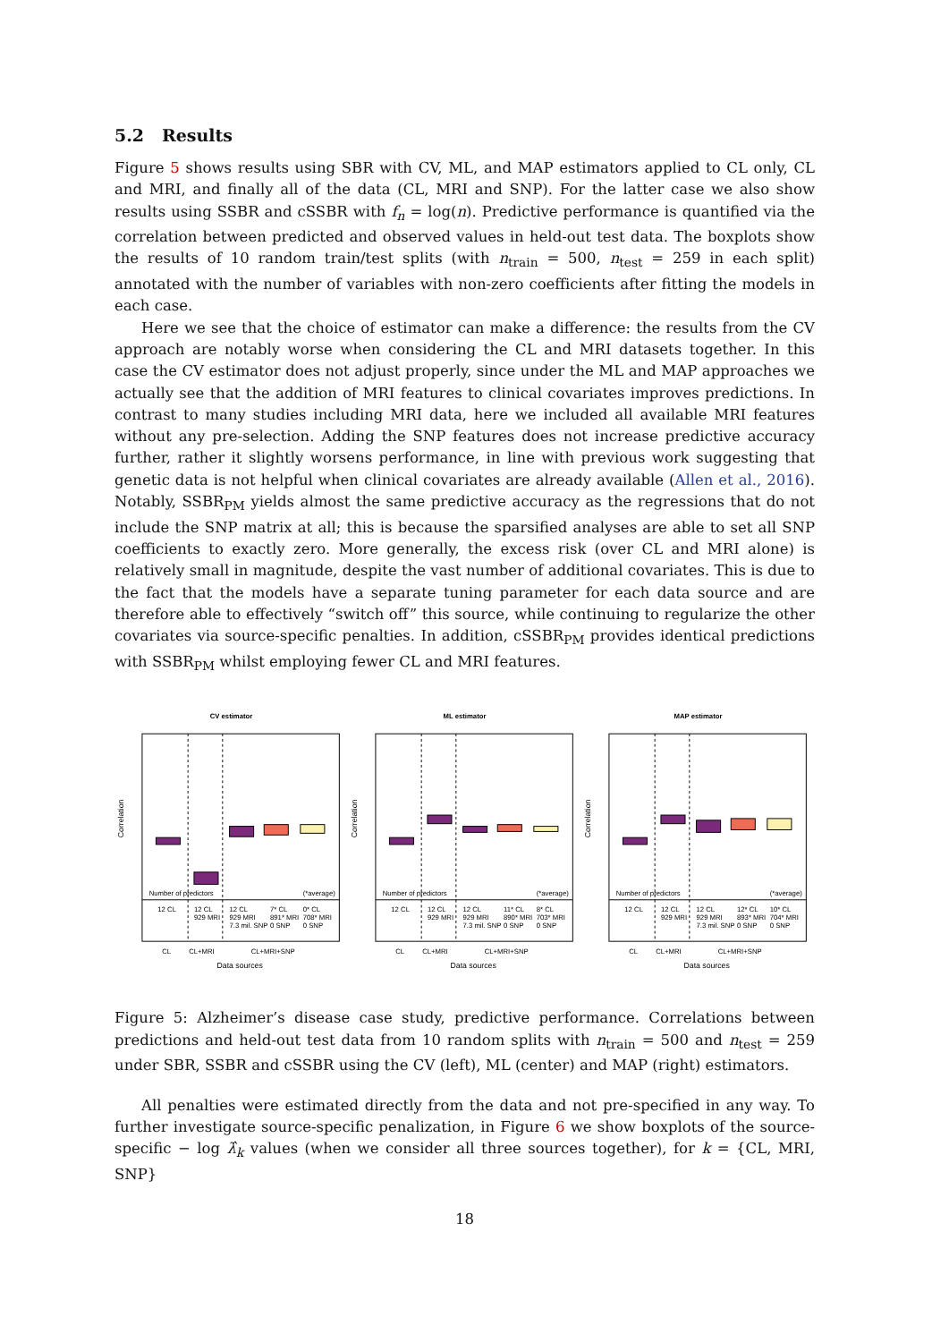5.2 Results
Figure 5 shows results using SBR with CV, ML, and MAP estimators applied to CL only, CL and MRI, and finally all of the data (CL, MRI and SNP). For the latter case we also show results using SSBR and cSSBR with f<sub>n</sub> = log(n). Predictive performance is quantified via the correlation between predicted and observed values in held-out test data. The boxplots show the results of 10 random train/test splits (with n<sub>train</sub> = 500, n<sub>test</sub> = 259 in each split) annotated with the number of variables with non-zero coefficients after fitting the models in each case.
Here we see that the choice of estimator can make a difference: the results from the CV approach are notably worse when considering the CL and MRI datasets together. In this case the CV estimator does not adjust properly, since under the ML and MAP approaches we actually see that the addition of MRI features to clinical covariates improves predictions. In contrast to many studies including MRI data, here we included all available MRI features without any pre-selection. Adding the SNP features does not increase predictive accuracy further, rather it slightly worsens performance, in line with previous work suggesting that genetic data is not helpful when clinical covariates are already available (Allen et al., 2016). Notably, SSBR<sub>PM</sub> yields almost the same predictive accuracy as the regressions that do not include the SNP matrix at all; this is because the sparsified analyses are able to set all SNP coefficients to exactly zero. More generally, the excess risk (over CL and MRI alone) is relatively small in magnitude, despite the vast number of additional covariates. This is due to the fact that the models have a separate tuning parameter for each data source and are therefore able to effectively “switch off” this source, while continuing to regularize the other covariates via source-specific penalties. In addition, cSSBR<sub>PM</sub> provides identical predictions with SSBR<sub>PM</sub> whilst employing fewer CL and MRI features.
CV estimator
Number of predictors
(*average)
12 CL
12 CL
929 MRI
12 CL
929 MRI
7.3 mil. SNP
7* CL
891* MRI
0 SNP
0* CL
708* MRI
0 SNP
CL
CL+MRI
CL+MRI+SNP
Data sources
Correlation
ML estimator
Number of predictors
(*average)
12 CL
12 CL
929 MRI
12 CL
929 MRI
7.3 mil. SNP
11* CL
890* MRI
0 SNP
8* CL
703* MRI
0 SNP
CL
CL+MRI
CL+MRI+SNP
Data sources
Correlation
MAP estimator
Number of predictors
(*average)
12 CL
12 CL
929 MRI
12 CL
929 MRI
7.3 mil. SNP
12* CL
893* MRI
0 SNP
10* CL
704* MRI
0 SNP
CL
CL+MRI
CL+MRI+SNP
Data sources
Correlation
Figure 5: Alzheimer’s disease case study, predictive performance. Correlations between predictions and held-out test data from 10 random splits with n<sub>train</sub> = 500 and n<sub>test</sub> = 259 under SBR, SSBR and cSSBR using the CV (left), ML (center) and MAP (right) estimators.
All penalties were estimated directly from the data and not pre-specified in any way. To further investigate source-specific penalization, in Figure 6 we show boxplots of the source-specific − log λ̂<sub>k</sub> values (when we consider all three sources together), for k = {CL, MRI, SNP}
18